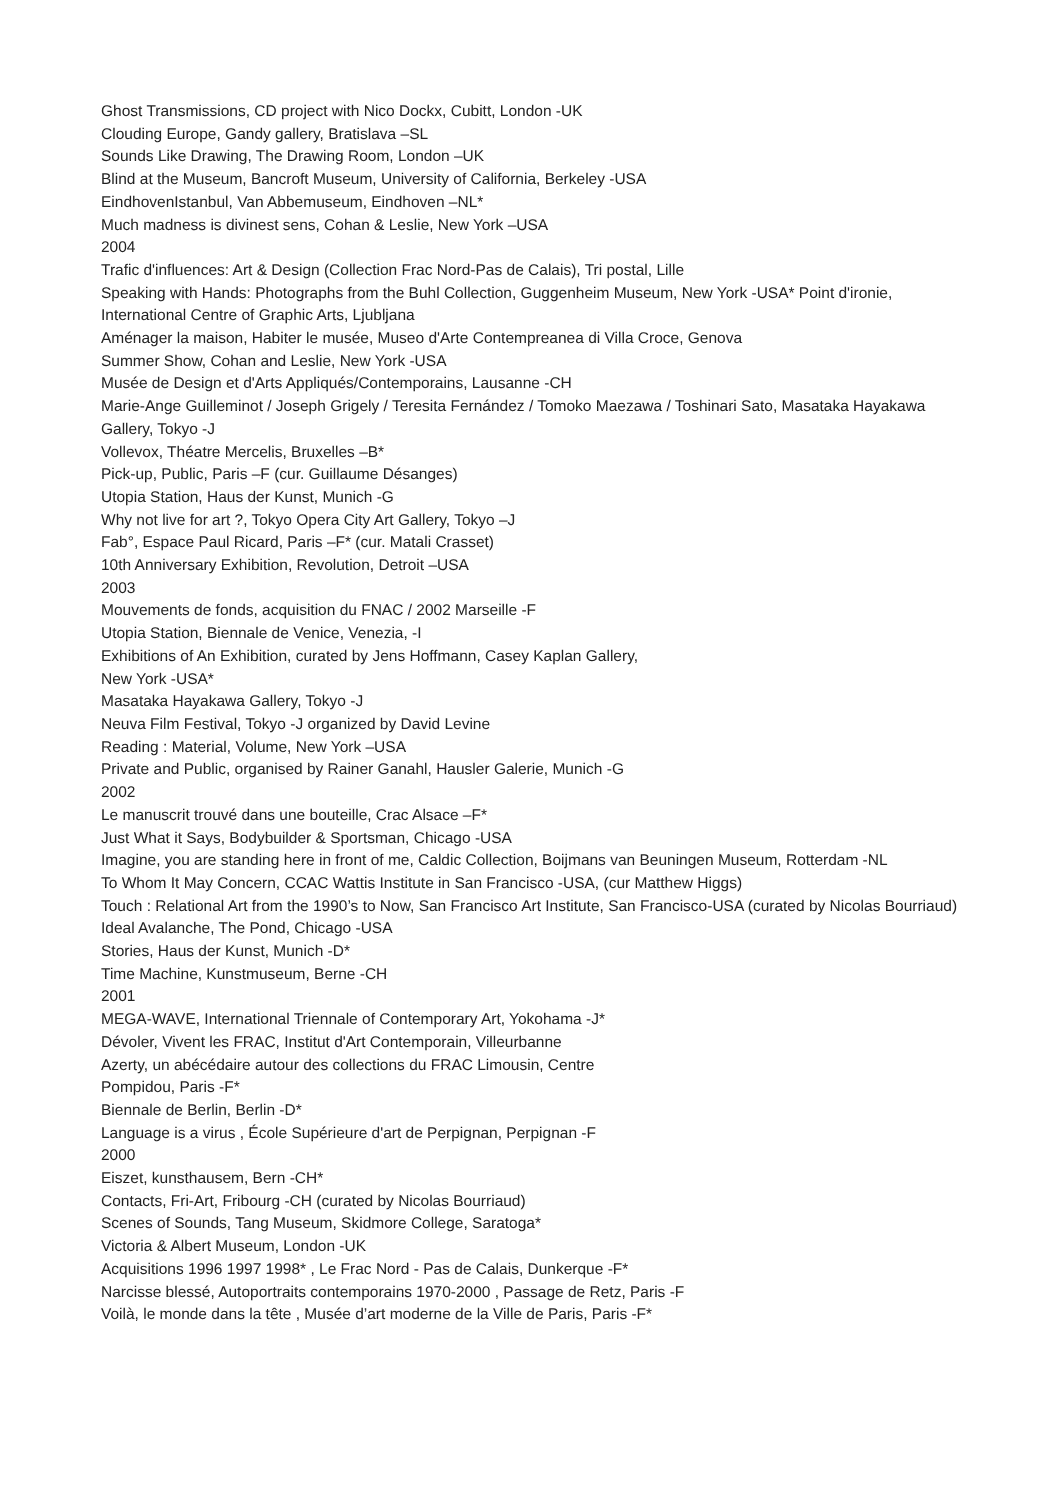Ghost Transmissions, CD project with Nico Dockx, Cubitt, London -UK
Clouding Europe, Gandy gallery, Bratislava –SL
Sounds Like Drawing, The Drawing Room, London –UK
Blind at the Museum, Bancroft Museum, University of California, Berkeley -USA
EindhovenIstanbul, Van Abbemuseum, Eindhoven –NL*
Much madness is divinest sens, Cohan & Leslie, New York –USA
2004
Trafic d'influences: Art & Design (Collection Frac Nord-Pas de Calais), Tri postal, Lille
Speaking with Hands: Photographs from the Buhl Collection, Guggenheim Museum, New York -USA* Point d'ironie, International Centre of Graphic Arts, Ljubljana
Aménager la maison, Habiter le musée, Museo d'Arte Contempreanea di Villa Croce, Genova
Summer Show, Cohan and Leslie, New York -USA
Musée de Design et d'Arts Appliqués/Contemporains, Lausanne -CH
Marie-Ange Guilleminot / Joseph Grigely / Teresita Fernández / Tomoko Maezawa / Toshinari Sato, Masataka Hayakawa Gallery, Tokyo -J
Vollevox, Théatre Mercelis, Bruxelles –B*
Pick-up, Public, Paris –F (cur. Guillaume Désanges)
Utopia Station, Haus der Kunst, Munich -G
Why not live for art ?, Tokyo Opera City Art Gallery, Tokyo –J
Fab°, Espace Paul Ricard, Paris –F* (cur. Matali Crasset)
10th Anniversary Exhibition, Revolution, Detroit –USA
2003
Mouvements de fonds, acquisition du FNAC / 2002 Marseille -F
Utopia Station, Biennale de Venice, Venezia, -I
Exhibitions of An Exhibition, curated by Jens Hoffmann, Casey Kaplan Gallery,
New York -USA*
Masataka Hayakawa Gallery, Tokyo -J
Neuva Film Festival, Tokyo -J organized by David Levine
Reading : Material, Volume, New York –USA
Private and Public, organised by Rainer Ganahl, Hausler Galerie, Munich -G
2002
Le manuscrit trouvé dans une bouteille, Crac Alsace –F*
Just What it Says, Bodybuilder & Sportsman, Chicago -USA
Imagine, you are standing here in front of me, Caldic Collection, Boijmans van Beuningen Museum, Rotterdam -NL
To Whom It May Concern, CCAC Wattis Institute in San Francisco -USA, (cur Matthew Higgs)
Touch : Relational Art from the 1990’s to Now, San Francisco Art Institute, San Francisco-USA (curated by Nicolas Bourriaud)
Ideal Avalanche, The Pond, Chicago -USA
Stories, Haus der Kunst, Munich -D*
Time Machine, Kunstmuseum, Berne -CH
2001
MEGA-WAVE, International Triennale of Contemporary Art, Yokohama -J*
Dévoler, Vivent les FRAC, Institut d'Art Contemporain, Villeurbanne
Azerty, un abécédaire autour des collections du FRAC Limousin, Centre
Pompidou, Paris -F*
Biennale de Berlin, Berlin -D*
Language is a virus , École Supérieure d'art de Perpignan, Perpignan -F
2000
Eiszet, kunsthausem, Bern -CH*
Contacts, Fri-Art, Fribourg -CH (curated by Nicolas Bourriaud)
Scenes of Sounds, Tang Museum, Skidmore College, Saratoga*
Victoria & Albert Museum, London -UK
Acquisitions 1996 1997 1998* , Le Frac Nord - Pas de Calais, Dunkerque -F*
Narcisse blessé, Autoportraits contemporains 1970-2000 , Passage de Retz, Paris -F
Voilà, le monde dans la tête , Musée d’art moderne de la Ville de Paris, Paris -F*